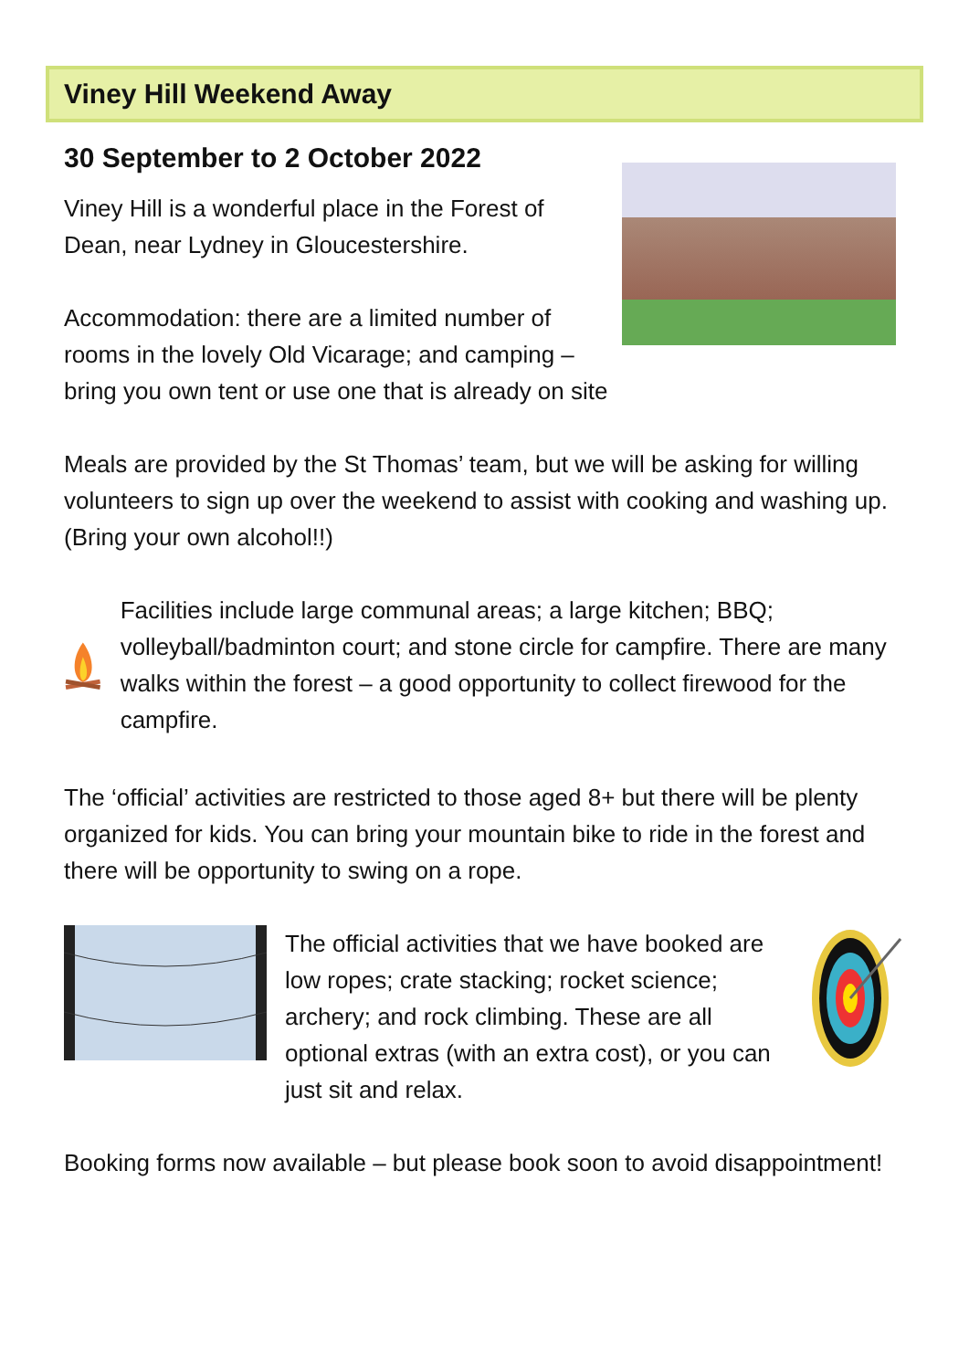Viney Hill Weekend Away
30 September to 2 October 2022
Viney Hill is a wonderful place in the Forest of Dean, near Lydney in Gloucestershire.
Accommodation: there are a limited number of rooms in the lovely Old Vicarage; and camping – bring you own tent or use one that is already on site
Meals are provided by the St Thomas’ team, but we will be asking for willing volunteers to sign up over the weekend to assist with cooking and washing up. (Bring your own alcohol!!)
Facilities include large communal areas; a large kitchen; BBQ; volleyball/badminton court; and stone circle for campfire. There are many walks within the forest – a good opportunity to collect firewood for the campfire.
The ‘official’ activities are restricted to those aged 8+ but there will be plenty organized for kids. You can bring your mountain bike to ride in the forest and there will be opportunity to swing on a rope.
The official activities that we have booked are low ropes; crate stacking; rocket science; archery; and rock climbing. These are all optional extras (with an extra cost), or you can just sit and relax.
Booking forms now available – but please book soon to avoid disappointment!